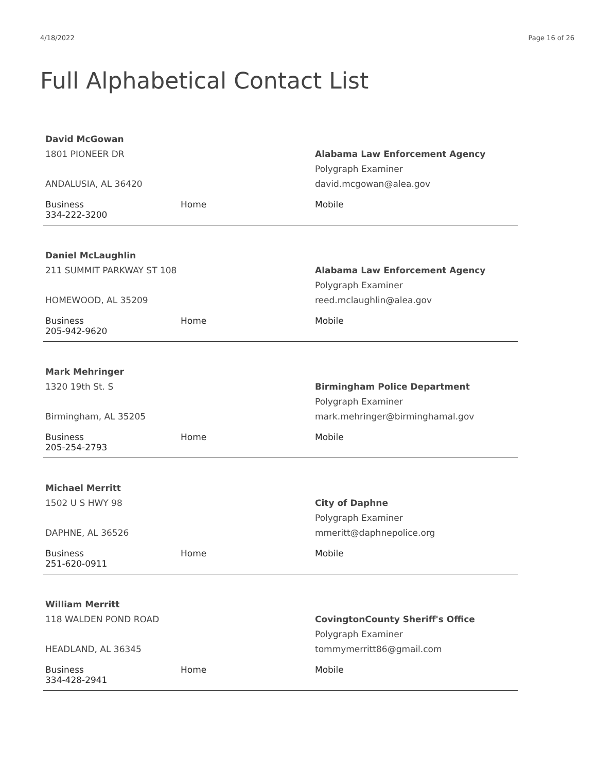4/18/2022 Page 16 of 26
Full Alphabetical Contact List
David McGowan
1801 PIONEER DR
ANDALUSIA, AL 36420
Alabama Law Enforcement Agency
Polygraph Examiner
david.mcgowan@alea.gov
Business
334-222-3200
Home Mobile
Daniel McLaughlin
211 SUMMIT PARKWAY ST 108
HOMEWOOD, AL 35209
Alabama Law Enforcement Agency
Polygraph Examiner
reed.mclaughlin@alea.gov
Business
205-942-9620
Home Mobile
Mark Mehringer
1320 19th St. S
Birmingham, AL 35205
Birmingham Police Department
Polygraph Examiner
mark.mehringer@birminghamal.gov
Business
205-254-2793
Home Mobile
Michael Merritt
1502 U S HWY 98
DAPHNE, AL 36526
City of Daphne
Polygraph Examiner
mmeritt@daphnepolice.org
Business
251-620-0911
Home Mobile
William Merritt
118 WALDEN POND ROAD
HEADLAND, AL 36345
CovingtonCounty Sheriff's Office
Polygraph Examiner
tommymerritt86@gmail.com
Business
334-428-2941
Home Mobile